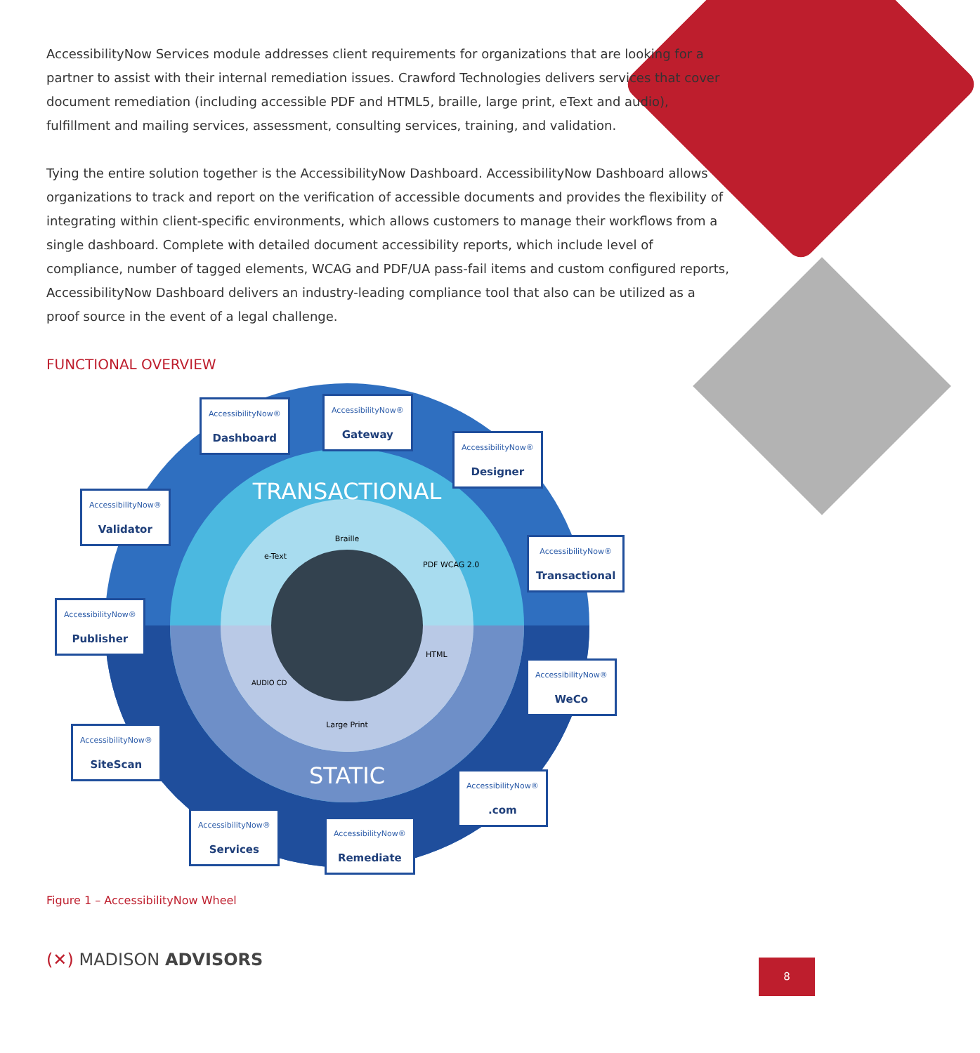AccessibilityNow Services module addresses client requirements for organizations that are looking for a partner to assist with their internal remediation issues. Crawford Technologies delivers services that cover document remediation (including accessible PDF and HTML5, braille, large print, eText and audio), fulfillment and mailing services, assessment, consulting services, training, and validation.
Tying the entire solution together is the AccessibilityNow Dashboard. AccessibilityNow Dashboard allows organizations to track and report on the verification of accessible documents and provides the flexibility of integrating within client-specific environments, which allows customers to manage their workflows from a single dashboard. Complete with detailed document accessibility reports, which include level of compliance, number of tagged elements, WCAG and PDF/UA pass-fail items and custom configured reports, AccessibilityNow Dashboard delivers an industry-leading compliance tool that also can be utilized as a proof source in the event of a legal challenge.
FUNCTIONAL OVERVIEW
TRANSACTIONAL
STATIC
Braille
e-Text
PDF WCAG 2.0
HTML
AUDIO CD
Large Print
AccessibilityNow®
Dashboard
AccessibilityNow®
Gateway
AccessibilityNow®
Designer
AccessibilityNow®
Validator
AccessibilityNow®
Transactional
AccessibilityNow®
Publisher
AccessibilityNow®
WeCo
AccessibilityNow®
SiteScan
AccessibilityNow®.com
AccessibilityNow®
Services
AccessibilityNow®
Remediate
Figure 1 – AccessibilityNow Wheel
(✕) MADISON ADVISORS
8